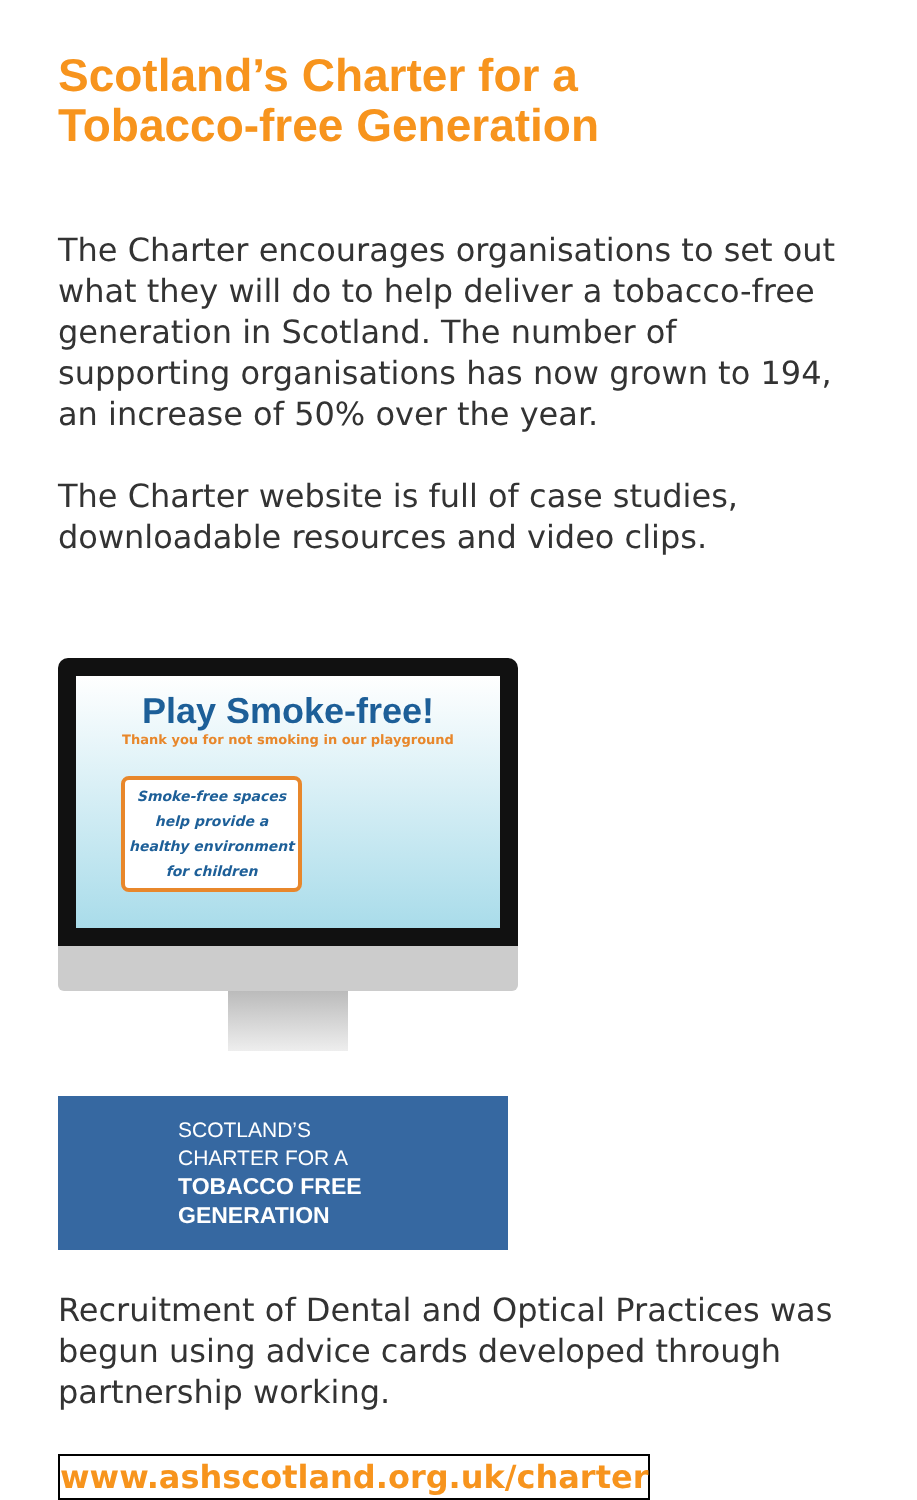Scotland’s Charter for a
Tobacco-free Generation
The Charter encourages organisations to set out what they will do to help deliver a tobacco-free generation in Scotland. The number of supporting organisations has now grown to 194, an increase of 50% over the year.
The Charter website is full of case studies, downloadable resources and video clips.
Play Smoke-free!
Thank you for not smoking in our playground
Smoke-free spaces help provide a healthy environment for children
SCOTLAND’S
CHARTER FOR A
TOBACCO FREE GENERATION
Recruitment of Dental and Optical Practices was begun using advice cards developed through partnership working.
www.ashscotland.org.uk/charter